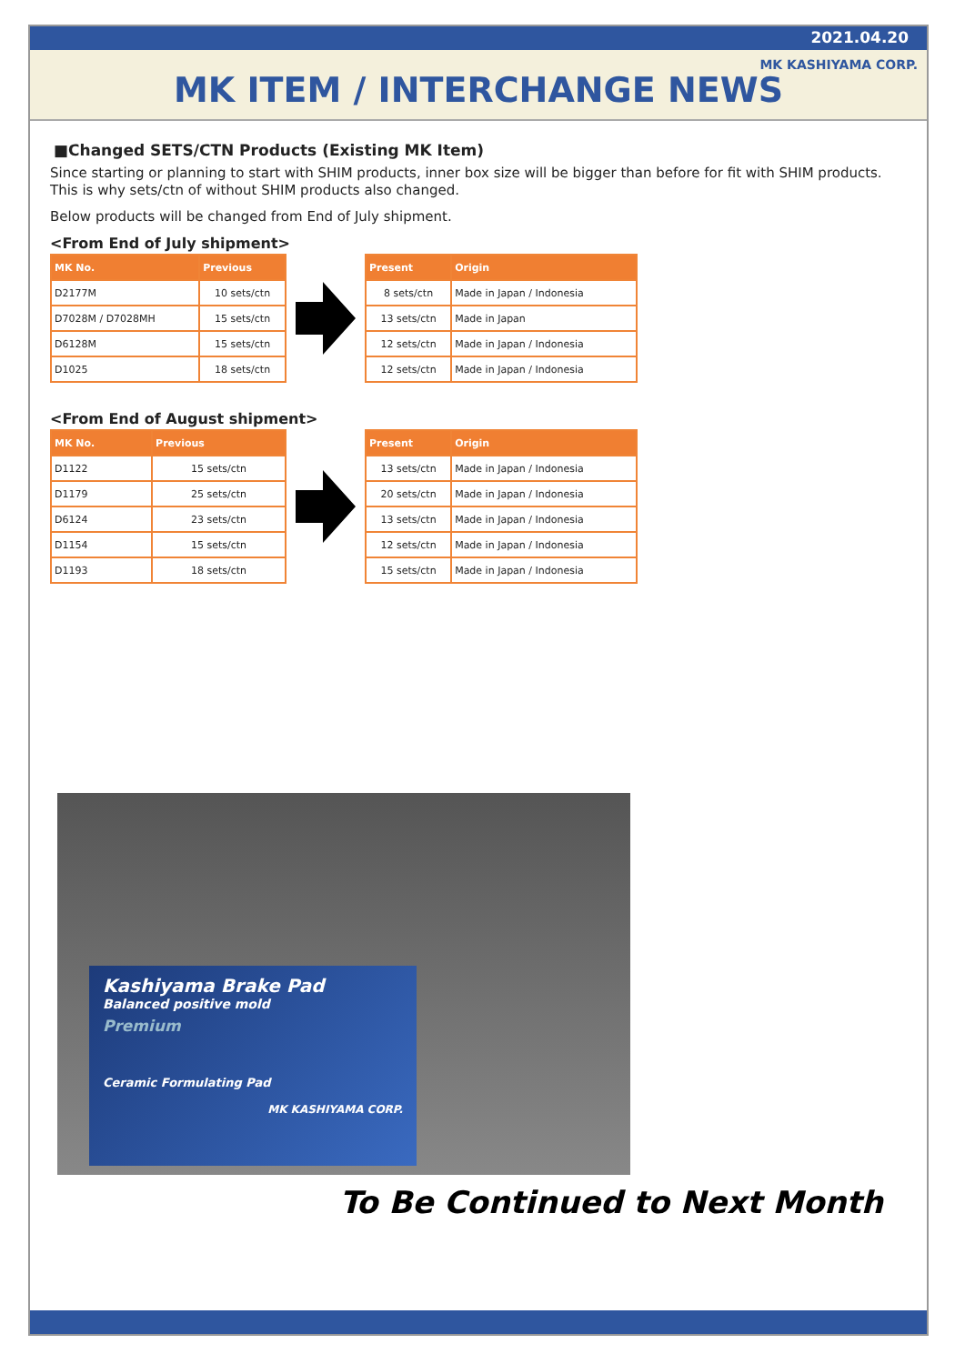2021.04.20
MK KASHIYAMA CORP.
MK ITEM / INTERCHANGE NEWS
■Changed SETS/CTN Products (Existing MK Item)
Since starting or planning to start with SHIM products, inner box size will be bigger than before for fit with SHIM products. This is why sets/ctn of without SHIM products also changed.
Below products will be changed from End of July shipment.
<From End of July shipment>
| MK No. | Previous |
| --- | --- |
| D2177M | 10 sets/ctn |
| D7028M / D7028MH | 15 sets/ctn |
| D6128M | 15 sets/ctn |
| D1025 | 18 sets/ctn |
| Present | Origin |
| --- | --- |
| 8 sets/ctn | Made in Japan / Indonesia |
| 13 sets/ctn | Made in Japan |
| 12 sets/ctn | Made in Japan / Indonesia |
| 12 sets/ctn | Made in Japan / Indonesia |
<From End of August shipment>
| MK No. | Previous |
| --- | --- |
| D1122 | 15 sets/ctn |
| D1179 | 25 sets/ctn |
| D6124 | 23 sets/ctn |
| D1154 | 15 sets/ctn |
| D1193 | 18 sets/ctn |
| Present | Origin |
| --- | --- |
| 13 sets/ctn | Made in Japan / Indonesia |
| 20 sets/ctn | Made in Japan / Indonesia |
| 13 sets/ctn | Made in Japan / Indonesia |
| 12 sets/ctn | Made in Japan / Indonesia |
| 15 sets/ctn | Made in Japan / Indonesia |
Kashiyama Brake Pad
Balanced positive mold
Premium
Ceramic Formulating Pad
MK KASHIYAMA CORP.
To Be Continued to Next Month